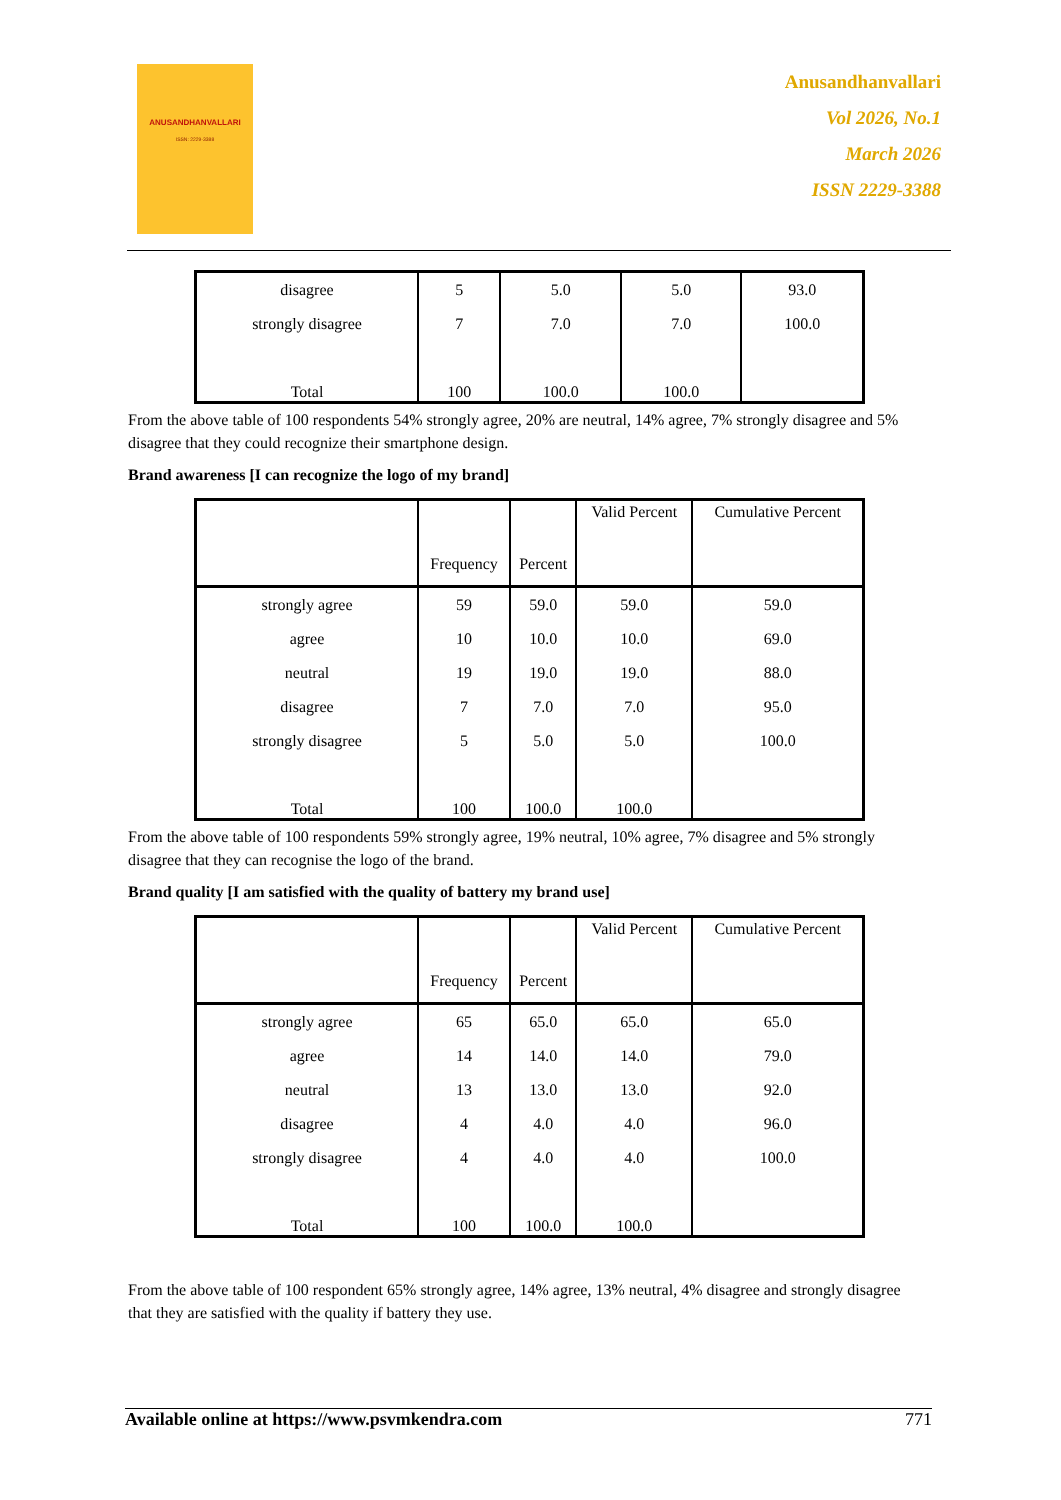ANUSANDHANVALLARI
ISSN: 2229-3388
Anusandhanvallari
Vol 2026, No.1
March 2026
ISSN 2229-3388
| disagree | 5 | 5.0 | 5.0 | 93.0 |
| strongly disagree | 7 | 7.0 | 7.0 | 100.0 |
| Total | 100 | 100.0 | 100.0 | |
From the above table of 100 respondents 54% strongly agree, 20% are neutral, 14% agree, 7% strongly disagree and 5% disagree that they could recognize their smartphone design.
Brand awareness [I can recognize the logo of my brand]
| | Frequency | Percent | Valid Percent | Cumulative Percent |
| --- | --- | --- | --- | --- |
| strongly agree | 59 | 59.0 | 59.0 | 59.0 |
| agree | 10 | 10.0 | 10.0 | 69.0 |
| neutral | 19 | 19.0 | 19.0 | 88.0 |
| disagree | 7 | 7.0 | 7.0 | 95.0 |
| strongly disagree | 5 | 5.0 | 5.0 | 100.0 |
| Total | 100 | 100.0 | 100.0 | |
From the above table of 100 respondents 59% strongly agree, 19% neutral, 10% agree, 7% disagree and 5% strongly disagree that they can recognise the logo of the brand.
Brand quality [I am satisfied with the quality of battery my brand use]
| | Frequency | Percent | Valid Percent | Cumulative Percent |
| --- | --- | --- | --- | --- |
| strongly agree | 65 | 65.0 | 65.0 | 65.0 |
| agree | 14 | 14.0 | 14.0 | 79.0 |
| neutral | 13 | 13.0 | 13.0 | 92.0 |
| disagree | 4 | 4.0 | 4.0 | 96.0 |
| strongly disagree | 4 | 4.0 | 4.0 | 100.0 |
| Total | 100 | 100.0 | 100.0 | |
From the above table of 100 respondent 65% strongly agree, 14% agree, 13% neutral, 4% disagree and strongly disagree that they are satisfied with the quality if battery they use.
Available online at https://www.psvmkendra.com 771